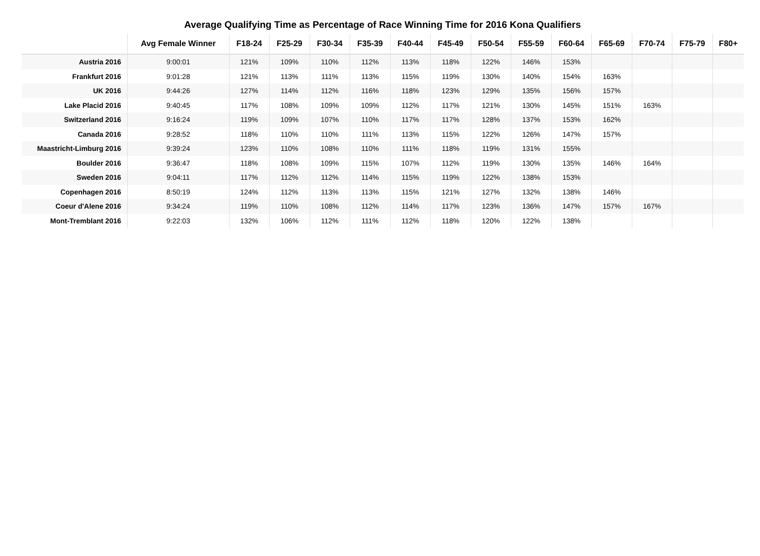Average Qualifying Time as Percentage of Race Winning Time for 2016 Kona Qualifiers
| | Avg Female Winner | F18-24 | F25-29 | F30-34 | F35-39 | F40-44 | F45-49 | F50-54 | F55-59 | F60-64 | F65-69 | F70-74 | F75-79 | F80+ |
| --- | --- | --- | --- | --- | --- | --- | --- | --- | --- | --- | --- | --- | --- | --- |
| Austria 2016 | 9:00:01 | 121% | 109% | 110% | 112% | 113% | 118% | 122% | 146% | 153% | | | | |
| Frankfurt 2016 | 9:01:28 | 121% | 113% | 111% | 113% | 115% | 119% | 130% | 140% | 154% | 163% | | | |
| UK 2016 | 9:44:26 | 127% | 114% | 112% | 116% | 118% | 123% | 129% | 135% | 156% | 157% | | | |
| Lake Placid 2016 | 9:40:45 | 117% | 108% | 109% | 109% | 112% | 117% | 121% | 130% | 145% | 151% | 163% | | |
| Switzerland 2016 | 9:16:24 | 119% | 109% | 107% | 110% | 117% | 117% | 128% | 137% | 153% | 162% | | | |
| Canada 2016 | 9:28:52 | 118% | 110% | 110% | 111% | 113% | 115% | 122% | 126% | 147% | 157% | | | |
| Maastricht-Limburg 2016 | 9:39:24 | 123% | 110% | 108% | 110% | 111% | 118% | 119% | 131% | 155% | | | | |
| Boulder 2016 | 9:36:47 | 118% | 108% | 109% | 115% | 107% | 112% | 119% | 130% | 135% | 146% | 164% | | |
| Sweden 2016 | 9:04:11 | 117% | 112% | 112% | 114% | 115% | 119% | 122% | 138% | 153% | | | | |
| Copenhagen 2016 | 8:50:19 | 124% | 112% | 113% | 113% | 115% | 121% | 127% | 132% | 138% | 146% | | | |
| Coeur d'Alene 2016 | 9:34:24 | 119% | 110% | 108% | 112% | 114% | 117% | 123% | 136% | 147% | 157% | 167% | | |
| Mont-Tremblant 2016 | 9:22:03 | 132% | 106% | 112% | 111% | 112% | 118% | 120% | 122% | 138% | | | | |